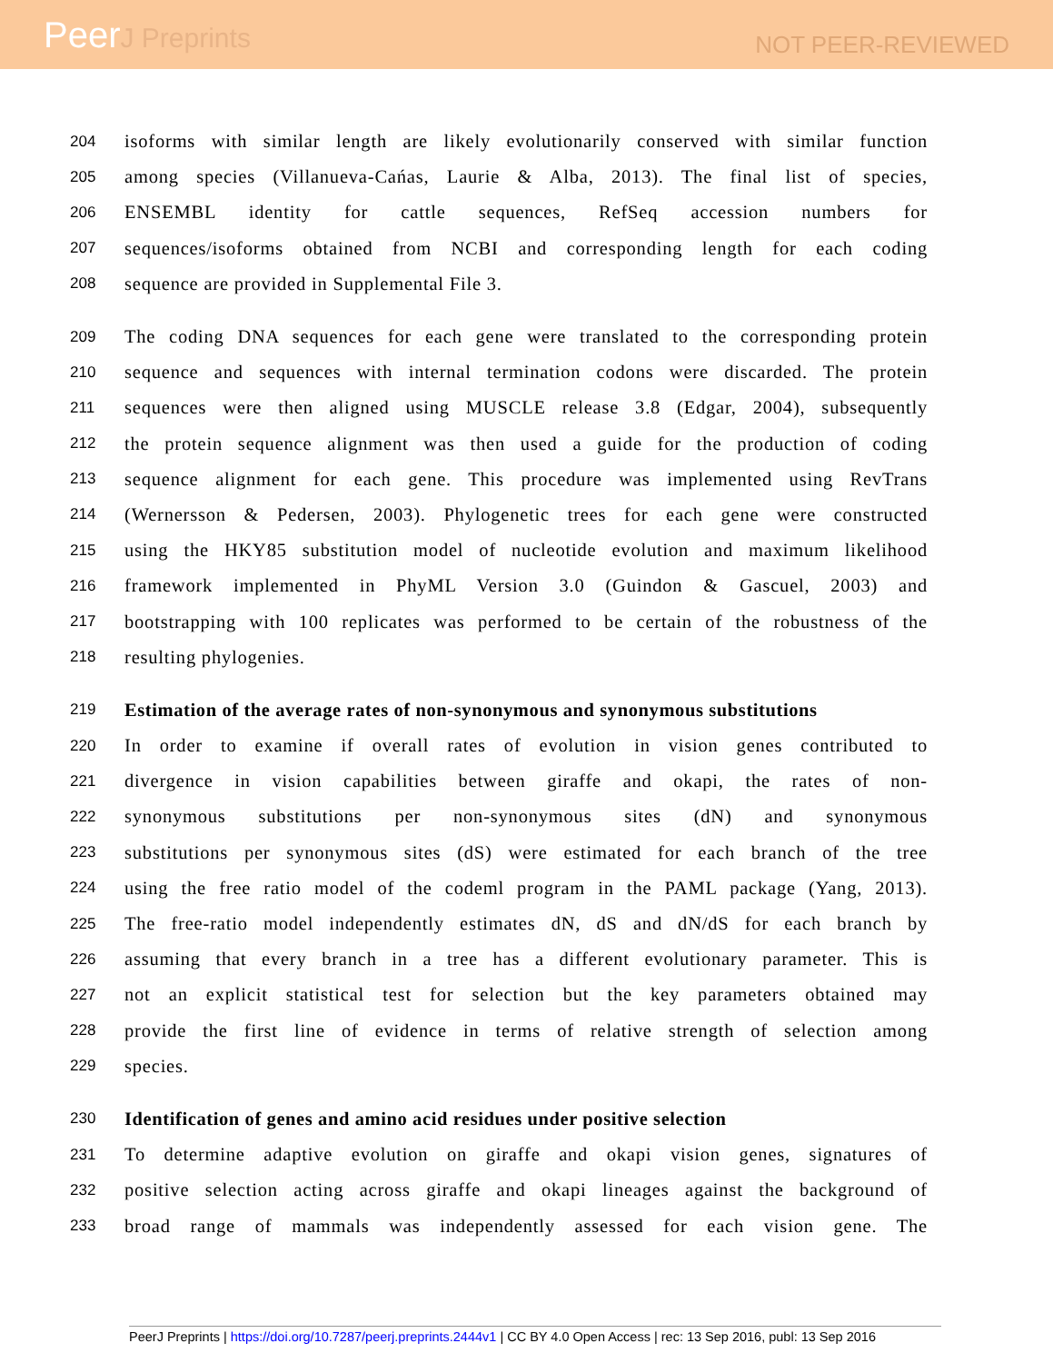PeerJ Preprints
NOT PEER-REVIEWED
204
isoforms with similar length are likely evolutionarily conserved with similar function
205
among species (Villanueva-Cańas, Laurie & Alba, 2013). The final list of species,
206
ENSEMBL identity for cattle sequences, RefSeq accession numbers for
207
sequences/isoforms obtained from NCBI and corresponding length for each coding
208
sequence are provided in Supplemental File 3.
209
The coding DNA sequences for each gene were translated to the corresponding protein
210
sequence and sequences with internal termination codons were discarded. The protein
211
sequences were then aligned using MUSCLE release 3.8 (Edgar, 2004), subsequently
212
the protein sequence alignment was then used a guide for the production of coding
213
sequence alignment for each gene. This procedure was implemented using RevTrans
214
(Wernersson & Pedersen, 2003). Phylogenetic trees for each gene were constructed
215
using the HKY85 substitution model of nucleotide evolution and maximum likelihood
216
framework implemented in PhyML Version 3.0 (Guindon & Gascuel, 2003) and
217
bootstrapping with 100 replicates was performed to be certain of the robustness of the
218
resulting phylogenies.
219
Estimation of the average rates of non-synonymous and synonymous substitutions
220
In order to examine if overall rates of evolution in vision genes contributed to
221
divergence in vision capabilities between giraffe and okapi, the rates of non-
222
synonymous substitutions per non-synonymous sites (dN) and synonymous
223
substitutions per synonymous sites (dS) were estimated for each branch of the tree
224
using the free ratio model of the codeml program in the PAML package (Yang, 2013).
225
The free-ratio model independently estimates dN, dS and dN/dS for each branch by
226
assuming that every branch in a tree has a different evolutionary parameter. This is
227
not an explicit statistical test for selection but the key parameters obtained may
228
provide the first line of evidence in terms of relative strength of selection among
229
species.
230
Identification of genes and amino acid residues under positive selection
231
To determine adaptive evolution on giraffe and okapi vision genes, signatures of
232
positive selection acting across giraffe and okapi lineages against the background of
233
broad range of mammals was independently assessed for each vision gene. The
PeerJ Preprints | https://doi.org/10.7287/peerj.preprints.2444v1 | CC BY 4.0 Open Access | rec: 13 Sep 2016, publ: 13 Sep 2016